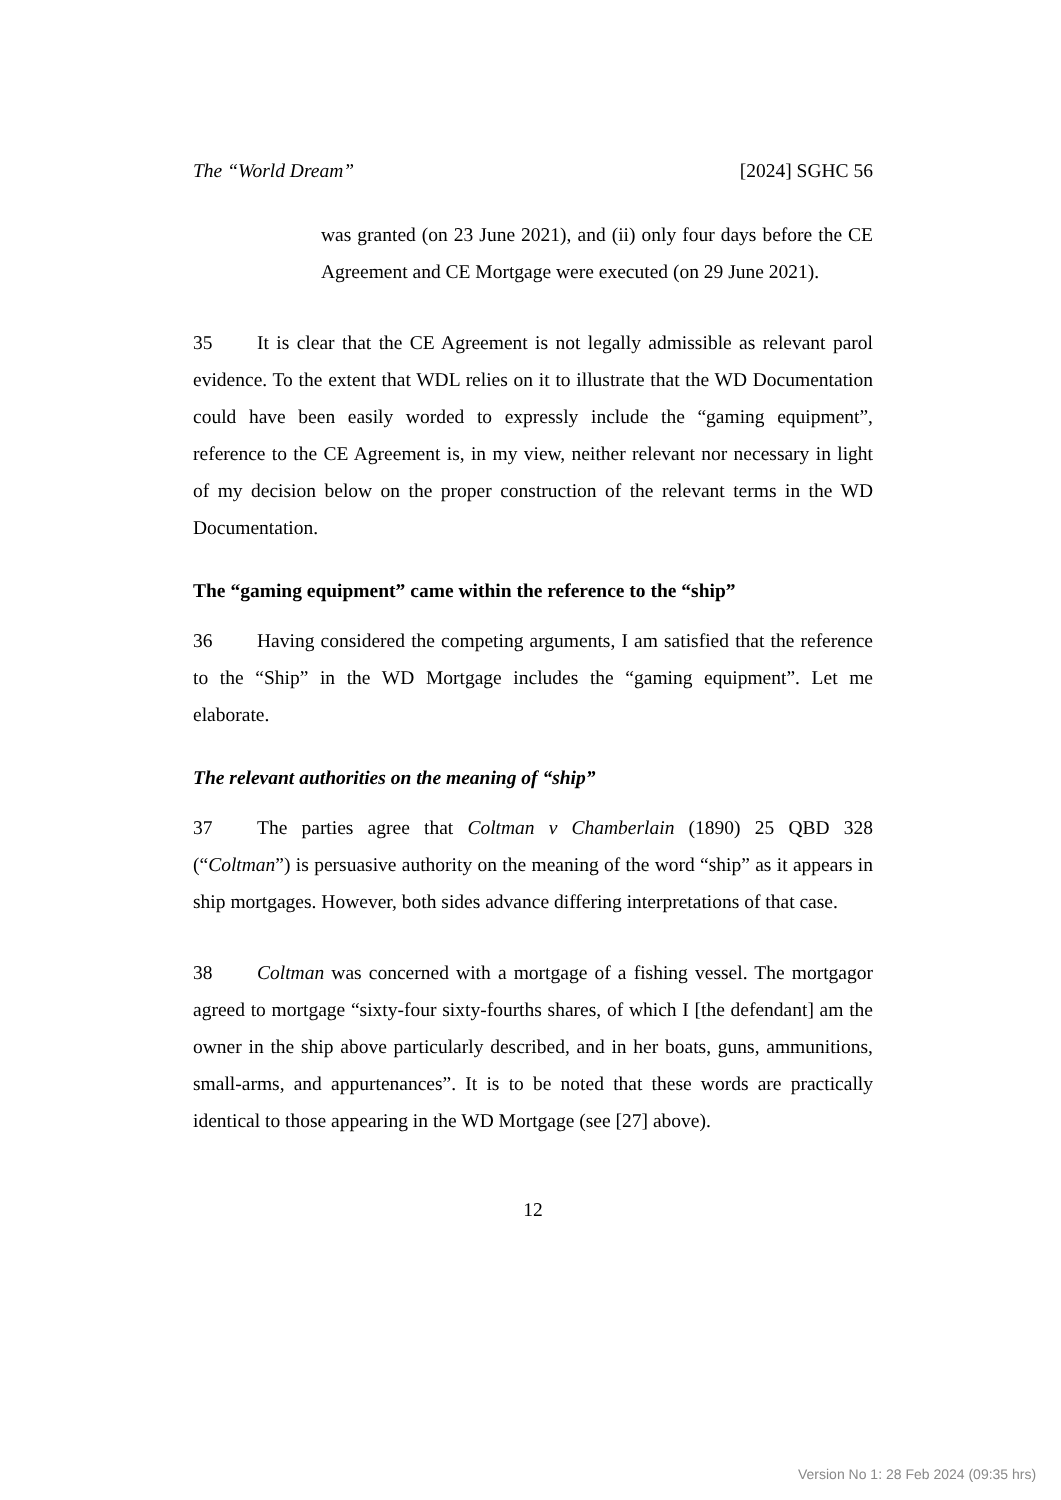The “World Dream” [2024] SGHC 56
was granted (on 23 June 2021), and (ii) only four days before the CE Agreement and CE Mortgage were executed (on 29 June 2021).
35 It is clear that the CE Agreement is not legally admissible as relevant parol evidence. To the extent that WDL relies on it to illustrate that the WD Documentation could have been easily worded to expressly include the “gaming equipment”, reference to the CE Agreement is, in my view, neither relevant nor necessary in light of my decision below on the proper construction of the relevant terms in the WD Documentation.
The “gaming equipment” came within the reference to the “ship”
36 Having considered the competing arguments, I am satisfied that the reference to the “Ship” in the WD Mortgage includes the “gaming equipment”. Let me elaborate.
The relevant authorities on the meaning of “ship”
37 The parties agree that Coltman v Chamberlain (1890) 25 QBD 328 (“Coltman”) is persuasive authority on the meaning of the word “ship” as it appears in ship mortgages. However, both sides advance differing interpretations of that case.
38 Coltman was concerned with a mortgage of a fishing vessel. The mortgagor agreed to mortgage “sixty-four sixty-fourths shares, of which I [the defendant] am the owner in the ship above particularly described, and in her boats, guns, ammunitions, small-arms, and appurtenances”. It is to be noted that these words are practically identical to those appearing in the WD Mortgage (see [27] above).
12
Version No 1: 28 Feb 2024 (09:35 hrs)